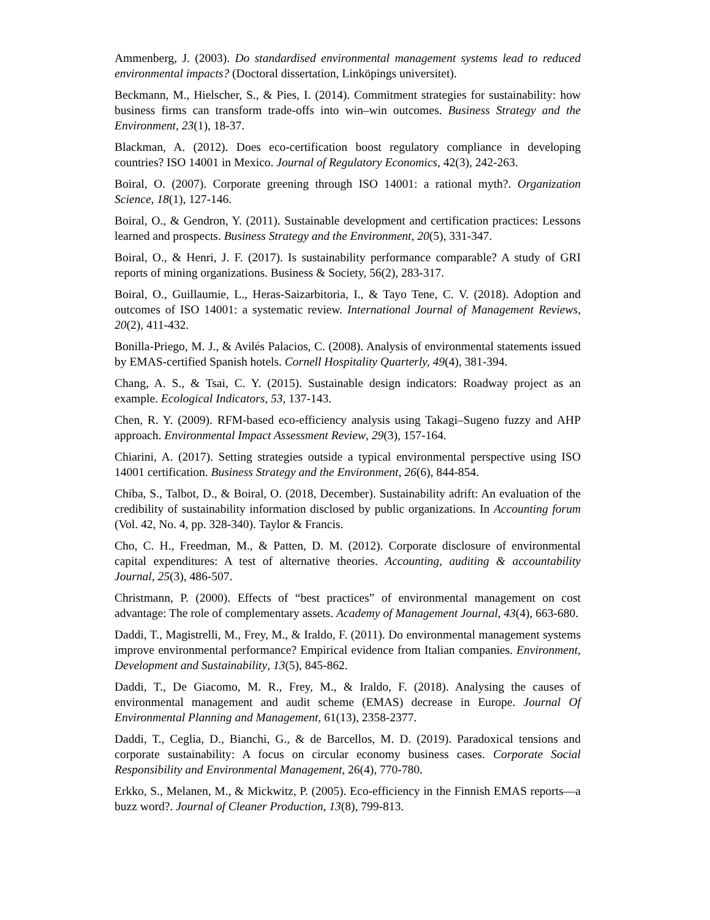Ammenberg, J. (2003). Do standardised environmental management systems lead to reduced environmental impacts? (Doctoral dissertation, Linköpings universitet).
Beckmann, M., Hielscher, S., & Pies, I. (2014). Commitment strategies for sustainability: how business firms can transform trade-offs into win–win outcomes. Business Strategy and the Environment, 23(1), 18-37.
Blackman, A. (2012). Does eco-certification boost regulatory compliance in developing countries? ISO 14001 in Mexico. Journal of Regulatory Economics, 42(3), 242-263.
Boiral, O. (2007). Corporate greening through ISO 14001: a rational myth?. Organization Science, 18(1), 127-146.
Boiral, O., & Gendron, Y. (2011). Sustainable development and certification practices: Lessons learned and prospects. Business Strategy and the Environment, 20(5), 331-347.
Boiral, O., & Henri, J. F. (2017). Is sustainability performance comparable? A study of GRI reports of mining organizations. Business & Society, 56(2), 283-317.
Boiral, O., Guillaumie, L., Heras-Saizarbitoria, I., & Tayo Tene, C. V. (2018). Adoption and outcomes of ISO 14001: a systematic review. International Journal of Management Reviews, 20(2), 411-432.
Bonilla-Priego, M. J., & Avilés Palacios, C. (2008). Analysis of environmental statements issued by EMAS-certified Spanish hotels. Cornell Hospitality Quarterly, 49(4), 381-394.
Chang, A. S., & Tsai, C. Y. (2015). Sustainable design indicators: Roadway project as an example. Ecological Indicators, 53, 137-143.
Chen, R. Y. (2009). RFM-based eco-efficiency analysis using Takagi–Sugeno fuzzy and AHP approach. Environmental Impact Assessment Review, 29(3), 157-164.
Chiarini, A. (2017). Setting strategies outside a typical environmental perspective using ISO 14001 certification. Business Strategy and the Environment, 26(6), 844-854.
Chiba, S., Talbot, D., & Boiral, O. (2018, December). Sustainability adrift: An evaluation of the credibility of sustainability information disclosed by public organizations. In Accounting forum (Vol. 42, No. 4, pp. 328-340). Taylor & Francis.
Cho, C. H., Freedman, M., & Patten, D. M. (2012). Corporate disclosure of environmental capital expenditures: A test of alternative theories. Accounting, auditing & accountability Journal, 25(3), 486-507.
Christmann, P. (2000). Effects of “best practices” of environmental management on cost advantage: The role of complementary assets. Academy of Management Journal, 43(4), 663-680.
Daddi, T., Magistrelli, M., Frey, M., & Iraldo, F. (2011). Do environmental management systems improve environmental performance? Empirical evidence from Italian companies. Environment, Development and Sustainability, 13(5), 845-862.
Daddi, T., De Giacomo, M. R., Frey, M., & Iraldo, F. (2018). Analysing the causes of environmental management and audit scheme (EMAS) decrease in Europe. Journal Of Environmental Planning and Management, 61(13), 2358-2377.
Daddi, T., Ceglia, D., Bianchi, G., & de Barcellos, M. D. (2019). Paradoxical tensions and corporate sustainability: A focus on circular economy business cases. Corporate Social Responsibility and Environmental Management, 26(4), 770-780.
Erkko, S., Melanen, M., & Mickwitz, P. (2005). Eco-efficiency in the Finnish EMAS reports—a buzz word?. Journal of Cleaner Production, 13(8), 799-813.